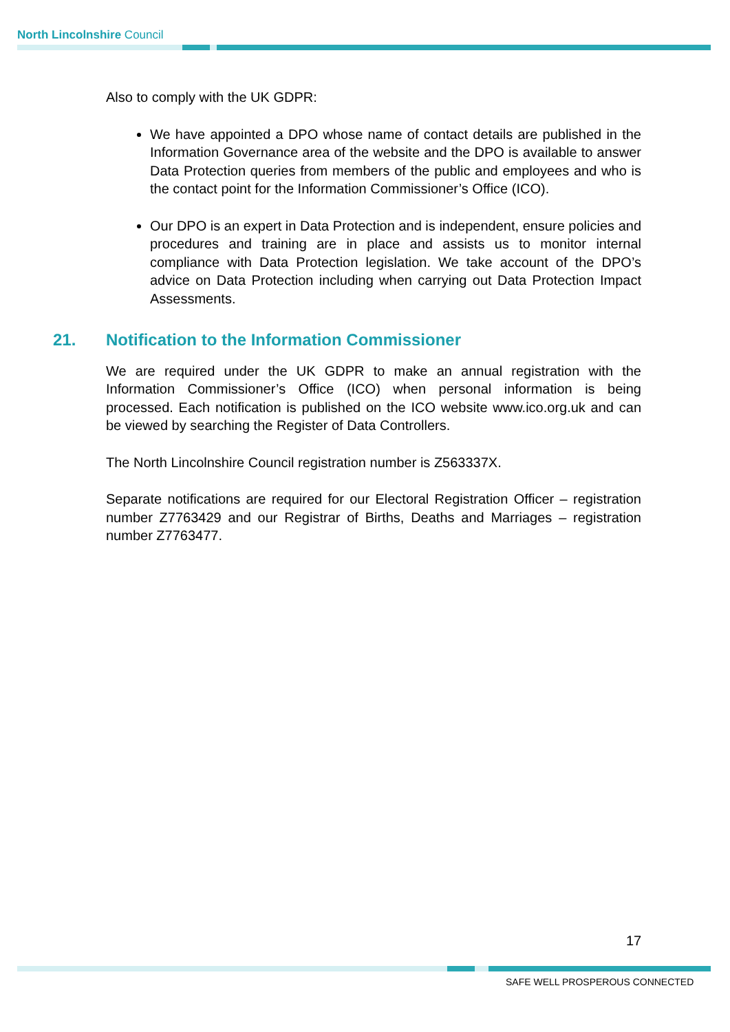North Lincolnshire Council
Also to comply with the UK GDPR:
We have appointed a DPO whose name of contact details are published in the Information Governance area of the website and the DPO is available to answer Data Protection queries from members of the public and employees and who is the contact point for the Information Commissioner’s Office (ICO).
Our DPO is an expert in Data Protection and is independent, ensure policies and procedures and training are in place and assists us to monitor internal compliance with Data Protection legislation. We take account of the DPO’s advice on Data Protection including when carrying out Data Protection Impact Assessments.
21. Notification to the Information Commissioner
We are required under the UK GDPR to make an annual registration with the Information Commissioner’s Office (ICO) when personal information is being processed. Each notification is published on the ICO website www.ico.org.uk and can be viewed by searching the Register of Data Controllers.
The North Lincolnshire Council registration number is Z563337X.
Separate notifications are required for our Electoral Registration Officer – registration number Z7763429 and our Registrar of Births, Deaths and Marriages – registration number Z7763477.
17
SAFE WELL PROSPEROUS CONNECTED